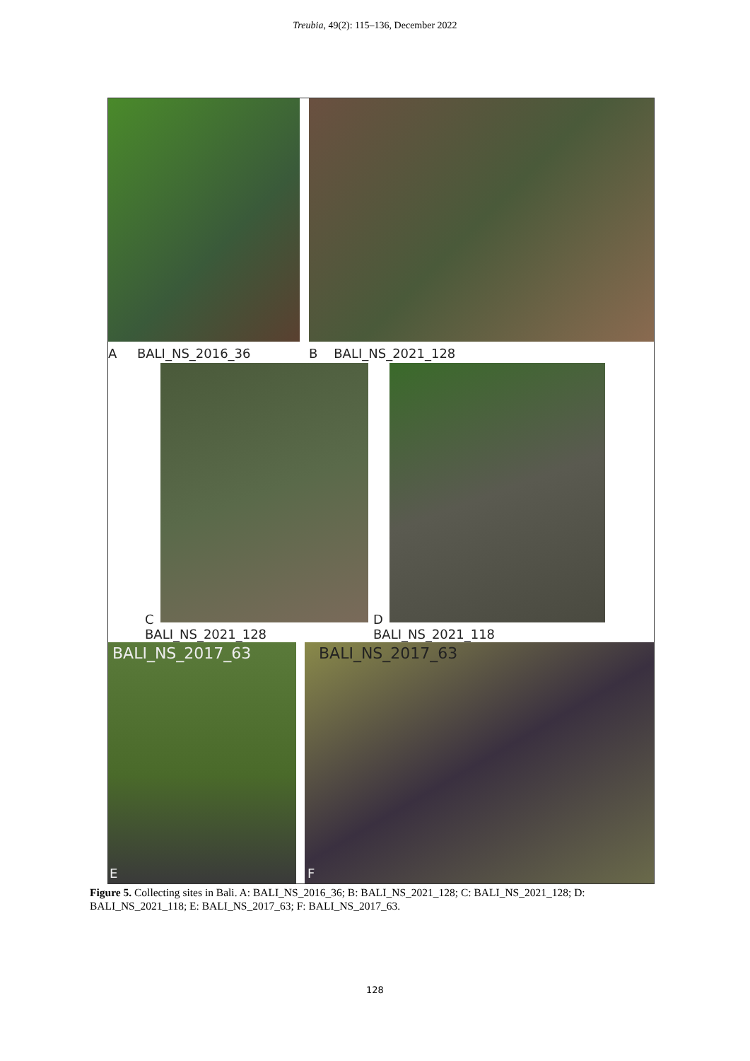Treubia, 49(2): 115–136, December 2022
A BALI_NS_2016_36 B BALI_NS_2021_128
C
BALI_NS_2021_128
D
BALI_NS_2021_118
BALI_NS_2017_63 BALI_NS_2017_63
E F
Figure 5. Collecting sites in Bali. A: BALI_NS_2016_36; B: BALI_NS_2021_128; C: BALI_NS_2021_128; D: BALI_NS_2021_118; E: BALI_NS_2017_63; F: BALI_NS_2017_63.
128